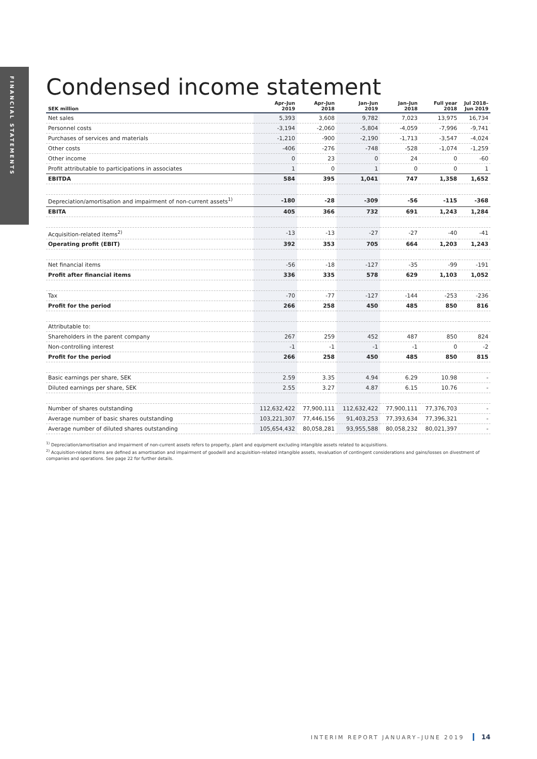FINANCIAL STATEMENTS
Condensed income statement
| SEK million | Apr–Jun 2019 | Apr–Jun 2018 | Jan–Jun 2019 | Jan–Jun 2018 | Full year 2018 | Jul 2018– Jun 2019 |
| --- | --- | --- | --- | --- | --- | --- |
| Net sales | 5,393 | 3,608 | 9,782 | 7,023 | 13,975 | 16,734 |
| Personnel costs | -3,194 | -2,060 | -5,804 | -4,059 | -7,996 | -9,741 |
| Purchases of services and materials | -1,210 | -900 | -2,190 | -1,713 | -3,547 | -4,024 |
| Other costs | -406 | -276 | -748 | -528 | -1,074 | -1,259 |
| Other income | 0 | 23 | 0 | 24 | 0 | -60 |
| Profit attributable to participations in associates | 1 | 0 | 1 | 0 | 0 | 1 |
| EBITDA | 584 | 395 | 1,041 | 747 | 1,358 | 1,652 |
| Depreciation/amortisation and impairment of non-current assets<sup>1)</sup> | -180 | -28 | -309 | -56 | -115 | -368 |
| EBITA | 405 | 366 | 732 | 691 | 1,243 | 1,284 |
| Acquisition-related items<sup>2)</sup> | -13 | -13 | -27 | -27 | -40 | -41 |
| Operating profit (EBIT) | 392 | 353 | 705 | 664 | 1,203 | 1,243 |
| Net financial items | -56 | -18 | -127 | -35 | -99 | -191 |
| Profit after financial items | 336 | 335 | 578 | 629 | 1,103 | 1,052 |
| Tax | -70 | -77 | -127 | -144 | -253 | -236 |
| Profit for the period | 266 | 258 | 450 | 485 | 850 | 816 |
| Attributable to: | | | | | | |
| Shareholders in the parent company | 267 | 259 | 452 | 487 | 850 | 824 |
| Non-controlling interest | -1 | -1 | -1 | -1 | 0 | -2 |
| Profit for the period | 266 | 258 | 450 | 485 | 850 | 815 |
| Basic earnings per share, SEK | 2.59 | 3.35 | 4.94 | 6.29 | 10.98 | - |
| Diluted earnings per share, SEK | 2.55 | 3.27 | 4.87 | 6.15 | 10.76 | - |
| Number of shares outstanding | 112,632,422 | 77,900,111 | 112,632,422 | 77,900,111 | 77,376,703 | - |
| Average number of basic shares outstanding | 103,221,307 | 77,446,156 | 91,403,253 | 77,393,634 | 77,396,321 | - |
| Average number of diluted shares outstanding | 105,654,432 | 80,058,281 | 93,955,588 | 80,058,232 | 80,021,397 | - |
<sup>1)</sup> Depreciation/amortisation and impairment of non-current assets refers to property, plant and equipment excluding intangible assets related to acquisitions.
<sup>2)</sup> Acquisition-related items are defined as amortisation and impairment of goodwill and acquisition-related intangible assets, revaluation of contingent considerations and gains/losses on divestment of companies and operations. See page 22 for further details.
INTERIM REPORT JANUARY–JUNE 2019 14